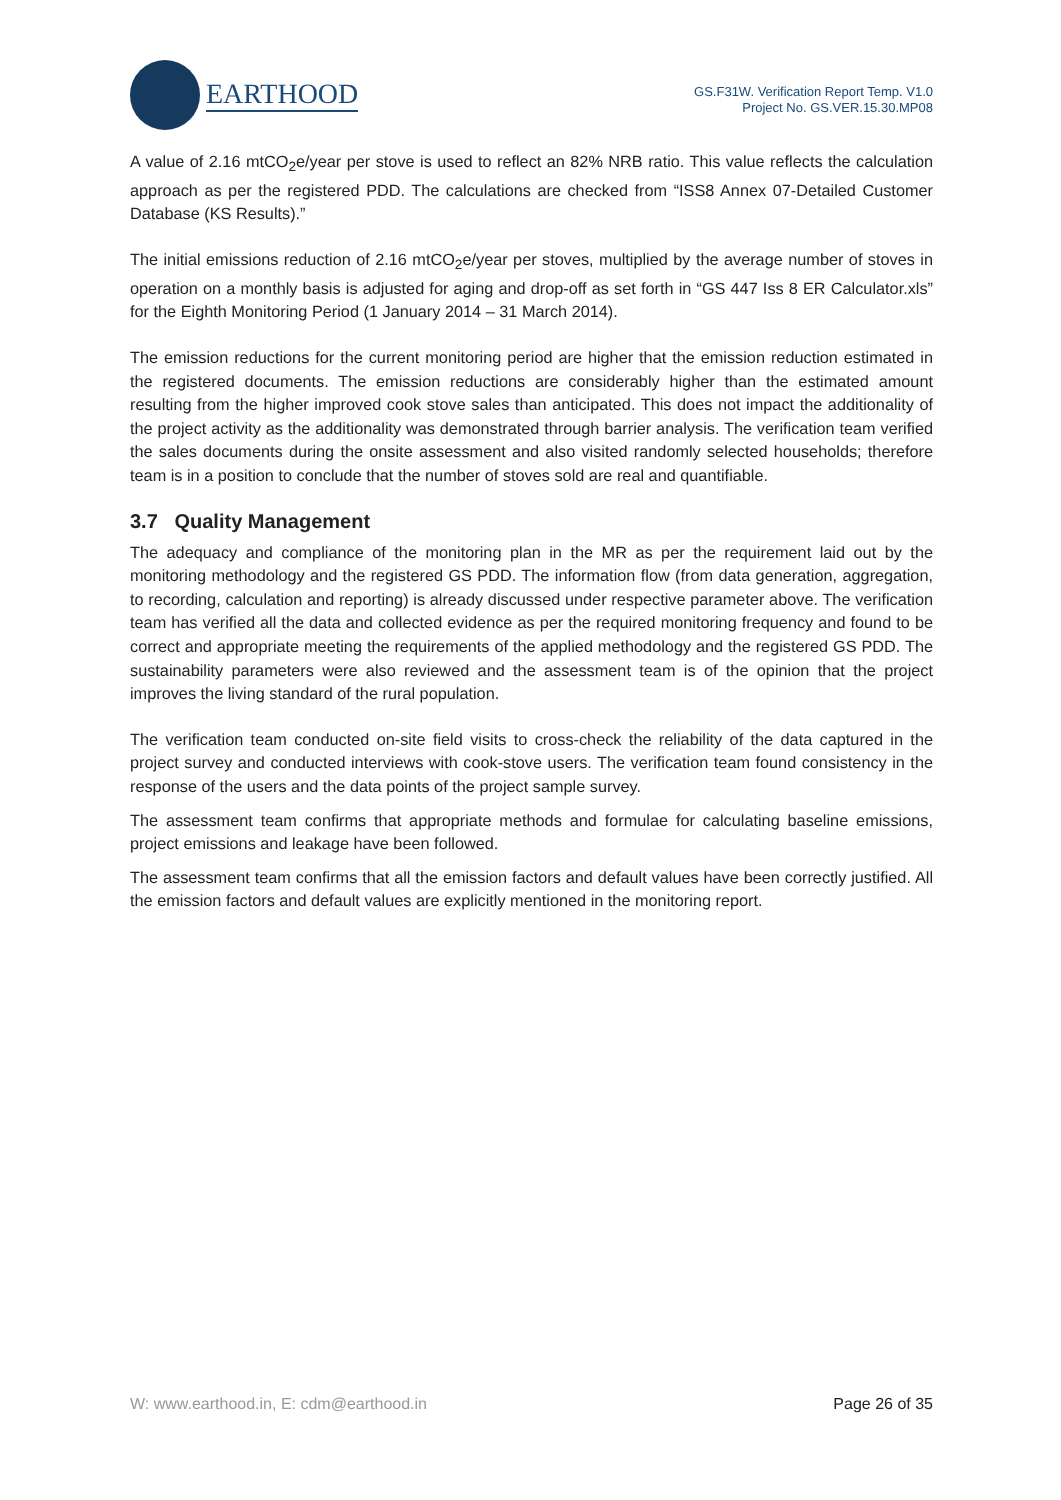EARTHOOD
GS.F31W. Verification Report Temp. V1.0
Project No. GS.VER.15.30.MP08
A value of 2.16 mtCO<sub>2</sub>e/year per stove is used to reflect an 82% NRB ratio. This value reflects the calculation approach as per the registered PDD. The calculations are checked from “ISS8 Annex 07-Detailed Customer Database (KS Results).”
The initial emissions reduction of 2.16 mtCO<sub>2</sub>e/year per stoves, multiplied by the average number of stoves in operation on a monthly basis is adjusted for aging and drop-off as set forth in “GS 447 Iss 8 ER Calculator.xls” for the Eighth Monitoring Period (1 January 2014 – 31 March 2014).
The emission reductions for the current monitoring period are higher that the emission reduction estimated in the registered documents. The emission reductions are considerably higher than the estimated amount resulting from the higher improved cook stove sales than anticipated. This does not impact the additionality of the project activity as the additionality was demonstrated through barrier analysis. The verification team verified the sales documents during the onsite assessment and also visited randomly selected households; therefore team is in a position to conclude that the number of stoves sold are real and quantifiable.
3.7 Quality Management
The adequacy and compliance of the monitoring plan in the MR as per the requirement laid out by the monitoring methodology and the registered GS PDD. The information flow (from data generation, aggregation, to recording, calculation and reporting) is already discussed under respective parameter above. The verification team has verified all the data and collected evidence as per the required monitoring frequency and found to be correct and appropriate meeting the requirements of the applied methodology and the registered GS PDD. The sustainability parameters were also reviewed and the assessment team is of the opinion that the project improves the living standard of the rural population.
The verification team conducted on-site field visits to cross-check the reliability of the data captured in the project survey and conducted interviews with cook-stove users. The verification team found consistency in the response of the users and the data points of the project sample survey.
The assessment team confirms that appropriate methods and formulae for calculating baseline emissions, project emissions and leakage have been followed.
The assessment team confirms that all the emission factors and default values have been correctly justified. All the emission factors and default values are explicitly mentioned in the monitoring report.
W: www.earthood.in, E: cdm@earthood.in Page 26 of 35